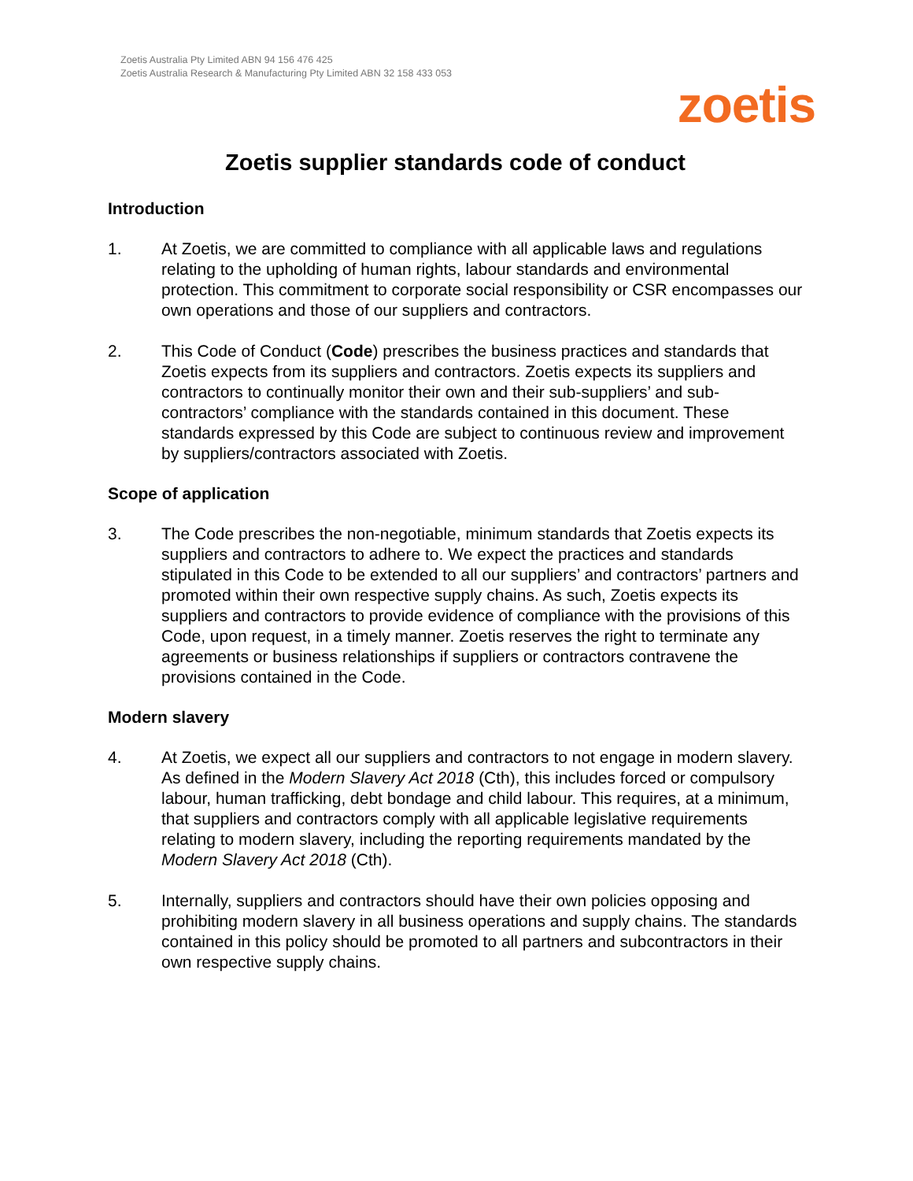Zoetis Australia Pty Limited ABN 94 156 476 425
Zoetis Australia Research & Manufacturing Pty Limited ABN 32 158 433 053
zoetis
Zoetis supplier standards code of conduct
Introduction
1. At Zoetis, we are committed to compliance with all applicable laws and regulations relating to the upholding of human rights, labour standards and environmental protection. This commitment to corporate social responsibility or CSR encompasses our own operations and those of our suppliers and contractors.
2. This Code of Conduct (Code) prescribes the business practices and standards that Zoetis expects from its suppliers and contractors. Zoetis expects its suppliers and contractors to continually monitor their own and their sub-suppliers’ and sub-contractors’ compliance with the standards contained in this document. These standards expressed by this Code are subject to continuous review and improvement by suppliers/contractors associated with Zoetis.
Scope of application
3. The Code prescribes the non-negotiable, minimum standards that Zoetis expects its suppliers and contractors to adhere to. We expect the practices and standards stipulated in this Code to be extended to all our suppliers’ and contractors’ partners and promoted within their own respective supply chains. As such, Zoetis expects its suppliers and contractors to provide evidence of compliance with the provisions of this Code, upon request, in a timely manner. Zoetis reserves the right to terminate any agreements or business relationships if suppliers or contractors contravene the provisions contained in the Code.
Modern slavery
4. At Zoetis, we expect all our suppliers and contractors to not engage in modern slavery. As defined in the Modern Slavery Act 2018 (Cth), this includes forced or compulsory labour, human trafficking, debt bondage and child labour. This requires, at a minimum, that suppliers and contractors comply with all applicable legislative requirements relating to modern slavery, including the reporting requirements mandated by the Modern Slavery Act 2018 (Cth).
5. Internally, suppliers and contractors should have their own policies opposing and prohibiting modern slavery in all business operations and supply chains. The standards contained in this policy should be promoted to all partners and subcontractors in their own respective supply chains.